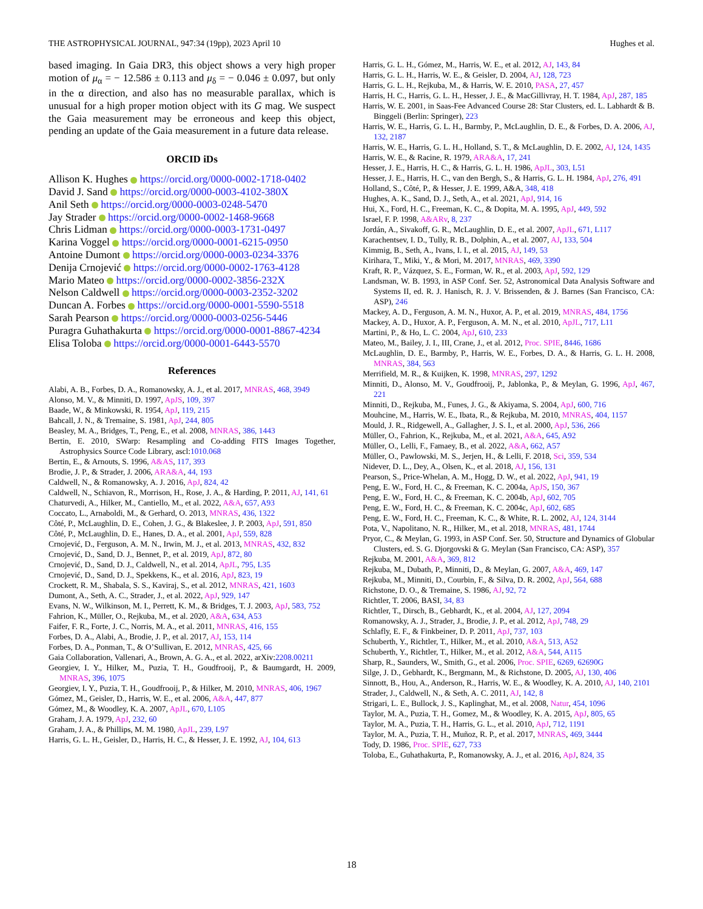THE ASTROPHYSICAL JOURNAL, 947:34 (19pp), 2023 April 10 Hughes et al.
based imaging. In Gaia DR3, this object shows a very high proper motion of μ<sub>α</sub> = − 12.586 ± 0.113 and μ<sub>δ</sub> = − 0.046 ± 0.097, but only in the α direction, and also has no measurable parallax, which is unusual for a high proper motion object with its G mag. We suspect the Gaia measurement may be erroneous and keep this object, pending an update of the Gaia measurement in a future data release.
ORCID iDs
Allison K. Hughes https://orcid.org/0000-0002-1718-0402
David J. Sand https://orcid.org/0000-0003-4102-380X
Anil Seth https://orcid.org/0000-0003-0248-5470
Jay Strader https://orcid.org/0000-0002-1468-9668
Chris Lidman https://orcid.org/0000-0003-1731-0497
Karina Voggel https://orcid.org/0000-0001-6215-0950
Antoine Dumont https://orcid.org/0000-0003-0234-3376
Denija Crnojević https://orcid.org/0000-0002-1763-4128
Mario Mateo https://orcid.org/0000-0002-3856-232X
Nelson Caldwell https://orcid.org/0000-0003-2352-3202
Duncan A. Forbes https://orcid.org/0000-0001-5590-5518
Sarah Pearson https://orcid.org/0000-0003-0256-5446
Puragra Guhathakurta https://orcid.org/0000-0001-8867-4234
Elisa Toloba https://orcid.org/0000-0001-6443-5570
References
Alabi, A. B., Forbes, D. A., Romanowsky, A. J., et al. 2017, MNRAS, 468, 3949
Alonso, M. V., & Minniti, D. 1997, ApJS, 109, 397
Baade, W., & Minkowski, R. 1954, ApJ, 119, 215
Bahcall, J. N., & Tremaine, S. 1981, ApJ, 244, 805
Beasley, M. A., Bridges, T., Peng, E., et al. 2008, MNRAS, 386, 1443
Bertin, E. 2010, SWarp: Resampling and Co-adding FITS Images Together, Astrophysics Source Code Library, ascl:1010.068
Bertin, E., & Arnouts, S. 1996, A&AS, 117, 393
Brodie, J. P., & Strader, J. 2006, ARA&A, 44, 193
Caldwell, N., & Romanowsky, A. J. 2016, ApJ, 824, 42
Caldwell, N., Schiavon, R., Morrison, H., Rose, J. A., & Harding, P. 2011, AJ, 141, 61
Chaturvedi, A., Hilker, M., Cantiello, M., et al. 2022, A&A, 657, A93
Coccato, L., Arnaboldi, M., & Gerhard, O. 2013, MNRAS, 436, 1322
Côté, P., McLaughlin, D. E., Cohen, J. G., & Blakeslee, J. P. 2003, ApJ, 591, 850
Côté, P., McLaughlin, D. E., Hanes, D. A., et al. 2001, ApJ, 559, 828
Crnojević, D., Ferguson, A. M. N., Irwin, M. J., et al. 2013, MNRAS, 432, 832
Crnojević, D., Sand, D. J., Bennet, P., et al. 2019, ApJ, 872, 80
Crnojević, D., Sand, D. J., Caldwell, N., et al. 2014, ApJL, 795, L35
Crnojević, D., Sand, D. J., Spekkens, K., et al. 2016, ApJ, 823, 19
Crockett, R. M., Shabala, S. S., Kaviraj, S., et al. 2012, MNRAS, 421, 1603
Dumont, A., Seth, A. C., Strader, J., et al. 2022, ApJ, 929, 147
Evans, N. W., Wilkinson, M. I., Perrett, K. M., & Bridges, T. J. 2003, ApJ, 583, 752
Fahrion, K., Müller, O., Rejkuba, M., et al. 2020, A&A, 634, A53
Faifer, F. R., Forte, J. C., Norris, M. A., et al. 2011, MNRAS, 416, 155
Forbes, D. A., Alabi, A., Brodie, J. P., et al. 2017, AJ, 153, 114
Forbes, D. A., Ponman, T., & O’Sullivan, E. 2012, MNRAS, 425, 66
Gaia Collaboration, Vallenari, A., Brown, A. G. A., et al. 2022, arXiv:2208.00211
Georgiev, I. Y., Hilker, M., Puzia, T. H., Goudfrooij, P., & Baumgardt, H. 2009, MNRAS, 396, 1075
Georgiev, I. Y., Puzia, T. H., Goudfrooij, P., & Hilker, M. 2010, MNRAS, 406, 1967
Gómez, M., Geisler, D., Harris, W. E., et al. 2006, A&A, 447, 877
Gómez, M., & Woodley, K. A. 2007, ApJL, 670, L105
Graham, J. A. 1979, ApJ, 232, 60
Graham, J. A., & Phillips, M. M. 1980, ApJL, 239, L97
Harris, G. L. H., Geisler, D., Harris, H. C., & Hesser, J. E. 1992, AJ, 104, 613
Harris, G. L. H., Gómez, M., Harris, W. E., et al. 2012, AJ, 143, 84
Harris, G. L. H., Harris, W. E., & Geisler, D. 2004, AJ, 128, 723
Harris, G. L. H., Rejkuba, M., & Harris, W. E. 2010, PASA, 27, 457
Harris, H. C., Harris, G. L. H., Hesser, J. E., & MacGillivray, H. T. 1984, ApJ, 287, 185
Harris, W. E. 2001, in Saas-Fee Advanced Course 28: Star Clusters, ed. L. Labhardt & B. Binggeli (Berlin: Springer), 223
Harris, W. E., Harris, G. L. H., Barmby, P., McLaughlin, D. E., & Forbes, D. A. 2006, AJ, 132, 2187
Harris, W. E., Harris, G. L. H., Holland, S. T., & McLaughlin, D. E. 2002, AJ, 124, 1435
Harris, W. E., & Racine, R. 1979, ARA&A, 17, 241
Hesser, J. E., Harris, H. C., & Harris, G. L. H. 1986, ApJL, 303, L51
Hesser, J. E., Harris, H. C., van den Bergh, S., & Harris, G. L. H. 1984, ApJ, 276, 491
Holland, S., Côté, P., & Hesser, J. E. 1999, A&A, 348, 418
Hughes, A. K., Sand, D. J., Seth, A., et al. 2021, ApJ, 914, 16
Hui, X., Ford, H. C., Freeman, K. C., & Dopita, M. A. 1995, ApJ, 449, 592
Israel, F. P. 1998, A&ARv, 8, 237
Jordán, A., Sivakoff, G. R., McLaughlin, D. E., et al. 2007, ApJL, 671, L117
Karachentsev, I. D., Tully, R. B., Dolphin, A., et al. 2007, AJ, 133, 504
Kimmig, B., Seth, A., Ivans, I. I., et al. 2015, AJ, 149, 53
Kirihara, T., Miki, Y., & Mori, M. 2017, MNRAS, 469, 3390
Kraft, R. P., Vázquez, S. E., Forman, W. R., et al. 2003, ApJ, 592, 129
Landsman, W. B. 1993, in ASP Conf. Ser. 52, Astronomical Data Analysis Software and Systems II, ed. R. J. Hanisch, R. J. V. Brissenden, & J. Barnes (San Francisco, CA: ASP), 246
Mackey, A. D., Ferguson, A. M. N., Huxor, A. P., et al. 2019, MNRAS, 484, 1756
Mackey, A. D., Huxor, A. P., Ferguson, A. M. N., et al. 2010, ApJL, 717, L11
Martini, P., & Ho, L. C. 2004, ApJ, 610, 233
Mateo, M., Bailey, J. I., III, Crane, J., et al. 2012, Proc. SPIE, 8446, 1686
McLaughlin, D. E., Barmby, P., Harris, W. E., Forbes, D. A., & Harris, G. L. H. 2008, MNRAS, 384, 563
Merrifield, M. R., & Kuijken, K. 1998, MNRAS, 297, 1292
Minniti, D., Alonso, M. V., Goudfrooij, P., Jablonka, P., & Meylan, G. 1996, ApJ, 467, 221
Minniti, D., Rejkuba, M., Funes, J. G., & Akiyama, S. 2004, ApJ, 600, 716
Mouhcine, M., Harris, W. E., Ibata, R., & Rejkuba, M. 2010, MNRAS, 404, 1157
Mould, J. R., Ridgewell, A., Gallagher, J. S. I., et al. 2000, ApJ, 536, 266
Müller, O., Fahrion, K., Rejkuba, M., et al. 2021, A&A, 645, A92
Müller, O., Lelli, F., Famaey, B., et al. 2022, A&A, 662, A57
Müller, O., Pawlowski, M. S., Jerjen, H., & Lelli, F. 2018, Sci, 359, 534
Nidever, D. L., Dey, A., Olsen, K., et al. 2018, AJ, 156, 131
Pearson, S., Price-Whelan, A. M., Hogg, D. W., et al. 2022, ApJ, 941, 19
Peng, E. W., Ford, H. C., & Freeman, K. C. 2004a, ApJS, 150, 367
Peng, E. W., Ford, H. C., & Freeman, K. C. 2004b, ApJ, 602, 705
Peng, E. W., Ford, H. C., & Freeman, K. C. 2004c, ApJ, 602, 685
Peng, E. W., Ford, H. C., Freeman, K. C., & White, R. L. 2002, AJ, 124, 3144
Pota, V., Napolitano, N. R., Hilker, M., et al. 2018, MNRAS, 481, 1744
Pryor, C., & Meylan, G. 1993, in ASP Conf. Ser. 50, Structure and Dynamics of Globular Clusters, ed. S. G. Djorgovski & G. Meylan (San Francisco, CA: ASP), 357
Rejkuba, M. 2001, A&A, 369, 812
Rejkuba, M., Dubath, P., Minniti, D., & Meylan, G. 2007, A&A, 469, 147
Rejkuba, M., Minniti, D., Courbin, F., & Silva, D. R. 2002, ApJ, 564, 688
Richstone, D. O., & Tremaine, S. 1986, AJ, 92, 72
Richtler, T. 2006, BASI, 34, 83
Richtler, T., Dirsch, B., Gebhardt, K., et al. 2004, AJ, 127, 2094
Romanowsky, A. J., Strader, J., Brodie, J. P., et al. 2012, ApJ, 748, 29
Schlafly, E. F., & Finkbeiner, D. P. 2011, ApJ, 737, 103
Schuberth, Y., Richtler, T., Hilker, M., et al. 2010, A&A, 513, A52
Schuberth, Y., Richtler, T., Hilker, M., et al. 2012, A&A, 544, A115
Sharp, R., Saunders, W., Smith, G., et al. 2006, Proc. SPIE, 6269, 62690G
Silge, J. D., Gebhardt, K., Bergmann, M., & Richstone, D. 2005, AJ, 130, 406
Sinnott, B., Hou, A., Anderson, R., Harris, W. E., & Woodley, K. A. 2010, AJ, 140, 2101
Strader, J., Caldwell, N., & Seth, A. C. 2011, AJ, 142, 8
Strigari, L. E., Bullock, J. S., Kaplinghat, M., et al. 2008, Natur, 454, 1096
Taylor, M. A., Puzia, T. H., Gomez, M., & Woodley, K. A. 2015, ApJ, 805, 65
Taylor, M. A., Puzia, T. H., Harris, G. L., et al. 2010, ApJ, 712, 1191
Taylor, M. A., Puzia, T. H., Muñoz, R. P., et al. 2017, MNRAS, 469, 3444
Tody, D. 1986, Proc. SPIE, 627, 733
Toloba, E., Guhathakurta, P., Romanowsky, A. J., et al. 2016, ApJ, 824, 35
18